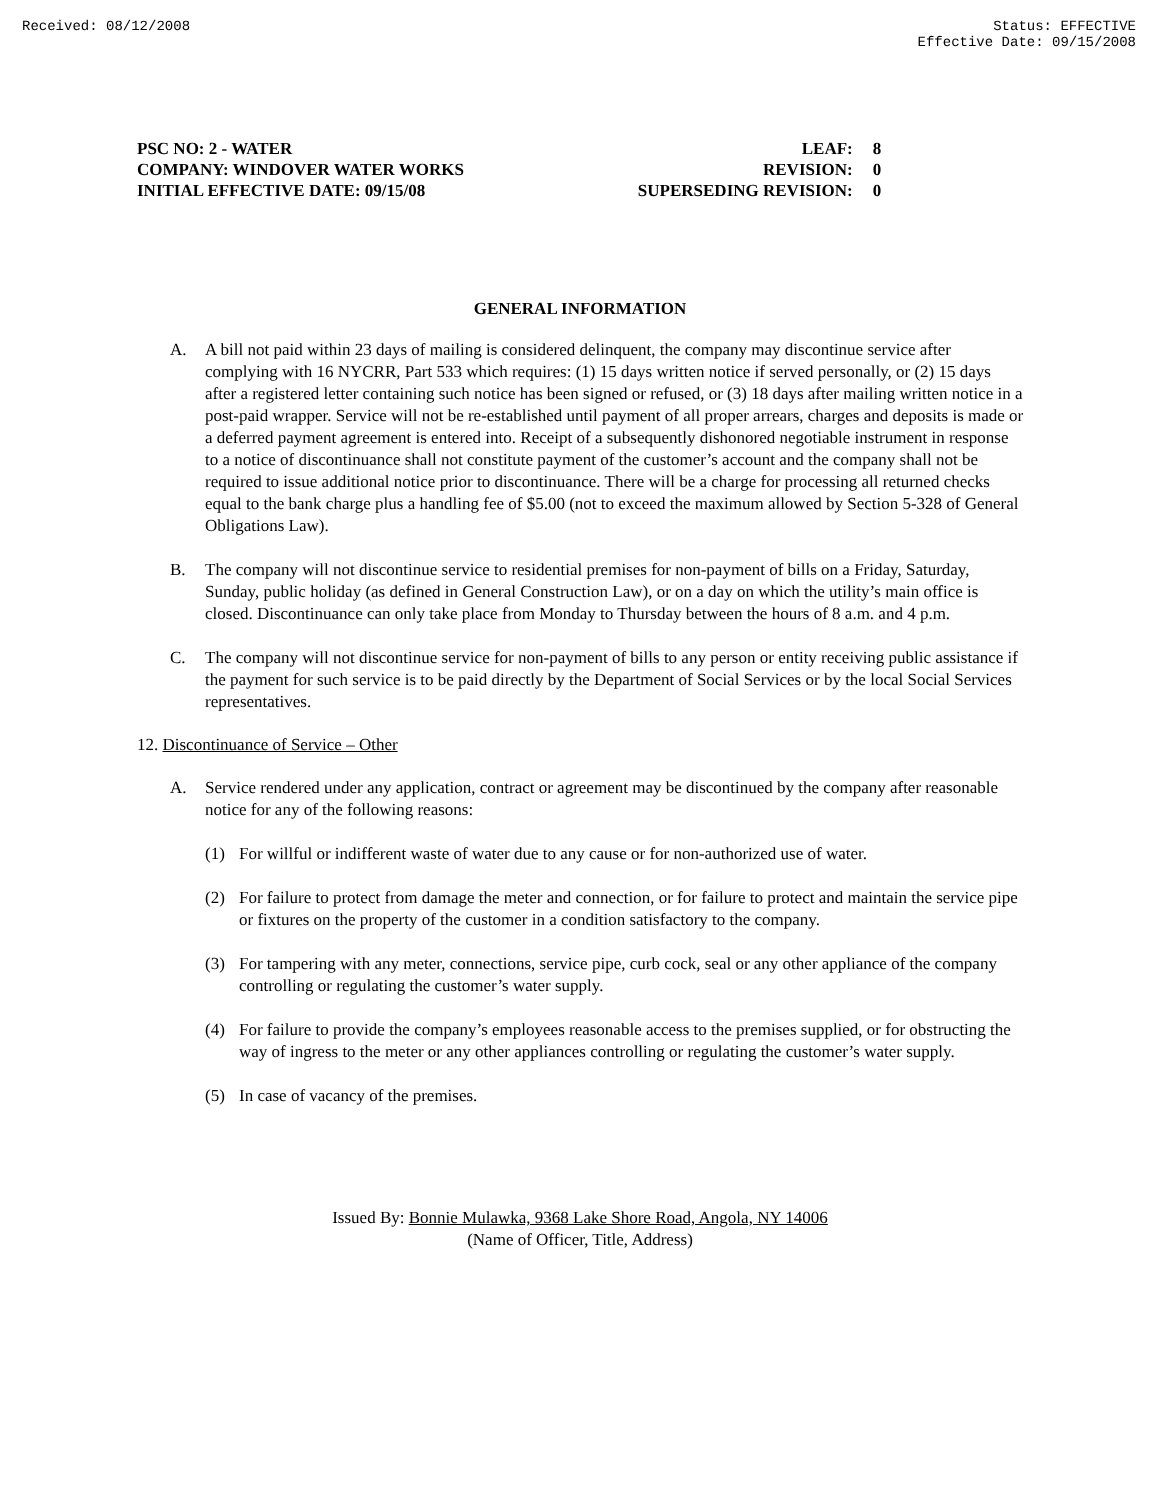Received: 08/12/2008 Status: EFFECTIVE
Effective Date: 09/15/2008
PSC NO: 2 - WATER
COMPANY: WINDOVER WATER WORKS
INITIAL EFFECTIVE DATE: 09/15/08
LEAF: 8
REVISION: 0
SUPERSEDING REVISION: 0
GENERAL INFORMATION
A. A bill not paid within 23 days of mailing is considered delinquent, the company may discontinue service after complying with 16 NYCRR, Part 533 which requires: (1) 15 days written notice if served personally, or (2) 15 days after a registered letter containing such notice has been signed or refused, or (3) 18 days after mailing written notice in a post-paid wrapper. Service will not be re-established until payment of all proper arrears, charges and deposits is made or a deferred payment agreement is entered into. Receipt of a subsequently dishonored negotiable instrument in response to a notice of discontinuance shall not constitute payment of the customer’s account and the company shall not be required to issue additional notice prior to discontinuance. There will be a charge for processing all returned checks equal to the bank charge plus a handling fee of $5.00 (not to exceed the maximum allowed by Section 5-328 of General Obligations Law).
B. The company will not discontinue service to residential premises for non-payment of bills on a Friday, Saturday, Sunday, public holiday (as defined in General Construction Law), or on a day on which the utility’s main office is closed. Discontinuance can only take place from Monday to Thursday between the hours of 8 a.m. and 4 p.m.
C. The company will not discontinue service for non-payment of bills to any person or entity receiving public assistance if the payment for such service is to be paid directly by the Department of Social Services or by the local Social Services representatives.
12. Discontinuance of Service – Other
A. Service rendered under any application, contract or agreement may be discontinued by the company after reasonable notice for any of the following reasons:
(1) For willful or indifferent waste of water due to any cause or for non-authorized use of water.
(2) For failure to protect from damage the meter and connection, or for failure to protect and maintain the service pipe or fixtures on the property of the customer in a condition satisfactory to the company.
(3) For tampering with any meter, connections, service pipe, curb cock, seal or any other appliance of the company controlling or regulating the customer’s water supply.
(4) For failure to provide the company’s employees reasonable access to the premises supplied, or for obstructing the way of ingress to the meter or any other appliances controlling or regulating the customer’s water supply.
(5) In case of vacancy of the premises.
Issued By: Bonnie Mulawka, 9368 Lake Shore Road, Angola, NY 14006
(Name of Officer, Title, Address)